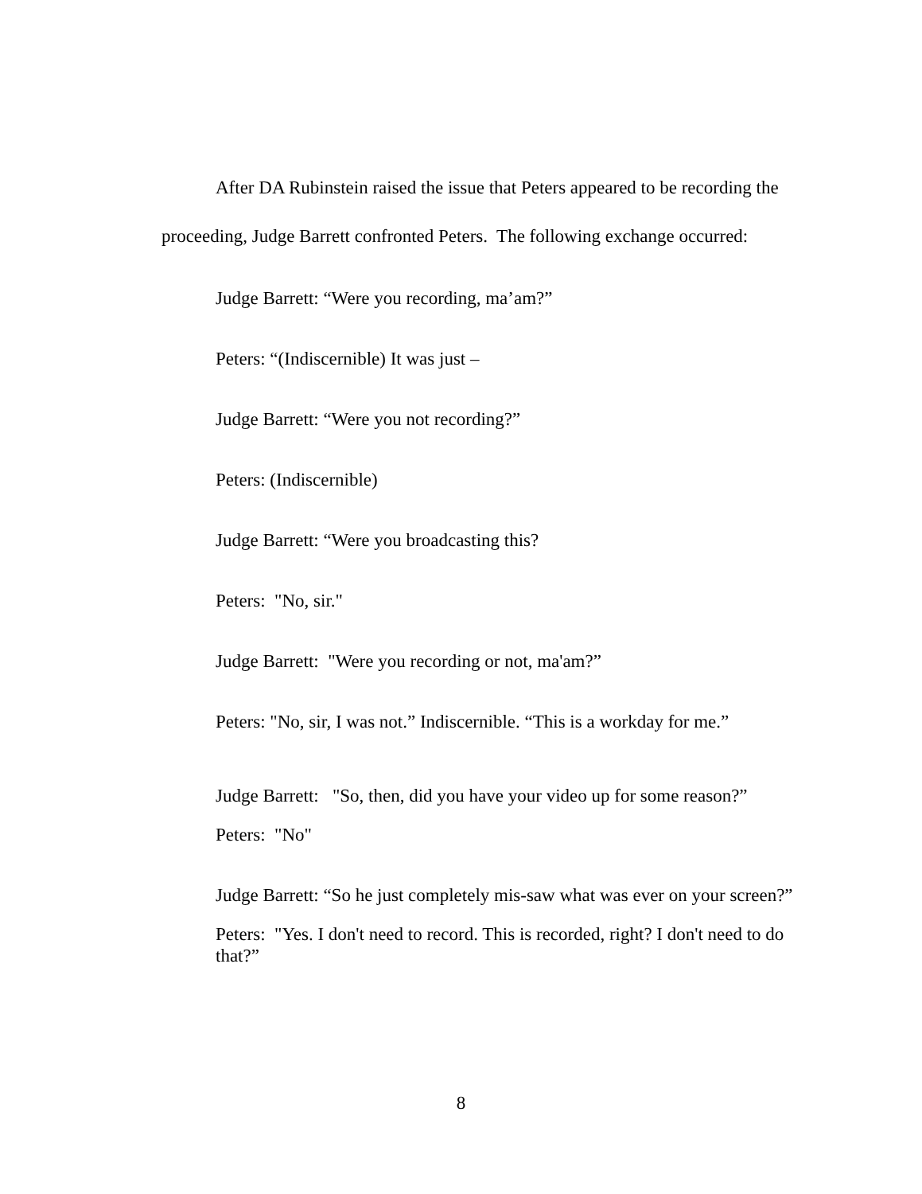After DA Rubinstein raised the issue that Peters appeared to be recording the proceeding, Judge Barrett confronted Peters. The following exchange occurred:
Judge Barrett: “Were you recording, ma’am?”
Peters: “(Indiscernible) It was just –
Judge Barrett: “Were you not recording?”
Peters: (Indiscernible)
Judge Barrett: “Were you broadcasting this?
Peters: "No, sir."
Judge Barrett: "Were you recording or not, ma'am?”
Peters: "No, sir, I was not.” Indiscernible. “This is a workday for me.”
Judge Barrett: "So, then, did you have your video up for some reason?”
Peters: "No"
Judge Barrett: “So he just completely mis-saw what was ever on your screen?”
Peters: "Yes. I don't need to record. This is recorded, right? I don't need to do that?”
8